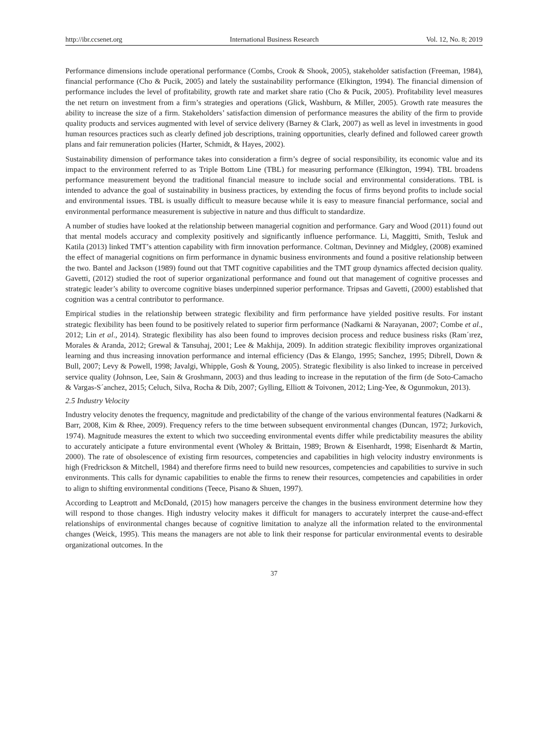http://ibr.ccsenet.org International Business Research Vol. 12, No. 8; 2019
Performance dimensions include operational performance (Combs, Crook & Shook, 2005), stakeholder satisfaction (Freeman, 1984), financial performance (Cho & Pucik, 2005) and lately the sustainability performance (Elkington, 1994). The financial dimension of performance includes the level of profitability, growth rate and market share ratio (Cho & Pucik, 2005). Profitability level measures the net return on investment from a firm’s strategies and operations (Glick, Washburn, & Miller, 2005). Growth rate measures the ability to increase the size of a firm. Stakeholders’ satisfaction dimension of performance measures the ability of the firm to provide quality products and services augmented with level of service delivery (Barney & Clark, 2007) as well as level in investments in good human resources practices such as clearly defined job descriptions, training opportunities, clearly defined and followed career growth plans and fair remuneration policies (Harter, Schmidt, & Hayes, 2002).
Sustainability dimension of performance takes into consideration a firm’s degree of social responsibility, its economic value and its impact to the environment referred to as Triple Bottom Line (TBL) for measuring performance (Elkington, 1994). TBL broadens performance measurement beyond the traditional financial measure to include social and environmental considerations. TBL is intended to advance the goal of sustainability in business practices, by extending the focus of firms beyond profits to include social and environmental issues. TBL is usually difficult to measure because while it is easy to measure financial performance, social and environmental performance measurement is subjective in nature and thus difficult to standardize.
A number of studies have looked at the relationship between managerial cognition and performance. Gary and Wood (2011) found out that mental models accuracy and complexity positively and significantly influence performance. Li, Maggitti, Smith, Tesluk and Katila (2013) linked TMT’s attention capability with firm innovation performance. Coltman, Devinney and Midgley, (2008) examined the effect of managerial cognitions on firm performance in dynamic business environments and found a positive relationship between the two. Bantel and Jackson (1989) found out that TMT cognitive capabilities and the TMT group dynamics affected decision quality. Gavetti, (2012) studied the root of superior organizational performance and found out that management of cognitive processes and strategic leader’s ability to overcome cognitive biases underpinned superior performance. Tripsas and Gavetti, (2000) established that cognition was a central contributor to performance.
Empirical studies in the relationship between strategic flexibility and firm performance have yielded positive results. For instant strategic flexibility has been found to be positively related to superior firm performance (Nadkarni & Narayanan, 2007; Combe et al., 2012; Lin et al., 2014). Strategic flexibility has also been found to improves decision process and reduce business risks (Ram´ırez, Morales & Aranda, 2012; Grewal & Tansuhaj, 2001; Lee & Makhija, 2009). In addition strategic flexibility improves organizational learning and thus increasing innovation performance and internal efficiency (Das & Elango, 1995; Sanchez, 1995; Dibrell, Down & Bull, 2007; Levy & Powell, 1998; Javalgi, Whipple, Gosh & Young, 2005). Strategic flexibility is also linked to increase in perceived service quality (Johnson, Lee, Sain & Groshmann, 2003) and thus leading to increase in the reputation of the firm (de Soto-Camacho & Vargas-S´anchez, 2015; Celuch, Silva, Rocha & Dib, 2007; Gylling, Elliott & Toivonen, 2012; Ling-Yee, & Ogunmokun, 2013).
2.5 Industry Velocity
Industry velocity denotes the frequency, magnitude and predictability of the change of the various environmental features (Nadkarni & Barr, 2008, Kim & Rhee, 2009). Frequency refers to the time between subsequent environmental changes (Duncan, 1972; Jurkovich, 1974). Magnitude measures the extent to which two succeeding environmental events differ while predictability measures the ability to accurately anticipate a future environmental event (Wholey & Brittain, 1989; Brown & Eisenhardt, 1998; Eisenhardt & Martin, 2000). The rate of obsolescence of existing firm resources, competencies and capabilities in high velocity industry environments is high (Fredrickson & Mitchell, 1984) and therefore firms need to build new resources, competencies and capabilities to survive in such environments. This calls for dynamic capabilities to enable the firms to renew their resources, competencies and capabilities in order to align to shifting environmental conditions (Teece, Pisano & Shuen, 1997).
According to Leaptrott and McDonald, (2015) how managers perceive the changes in the business environment determine how they will respond to those changes. High industry velocity makes it difficult for managers to accurately interpret the cause-and-effect relationships of environmental changes because of cognitive limitation to analyze all the information related to the environmental changes (Weick, 1995). This means the managers are not able to link their response for particular environmental events to desirable organizational outcomes. In the
37